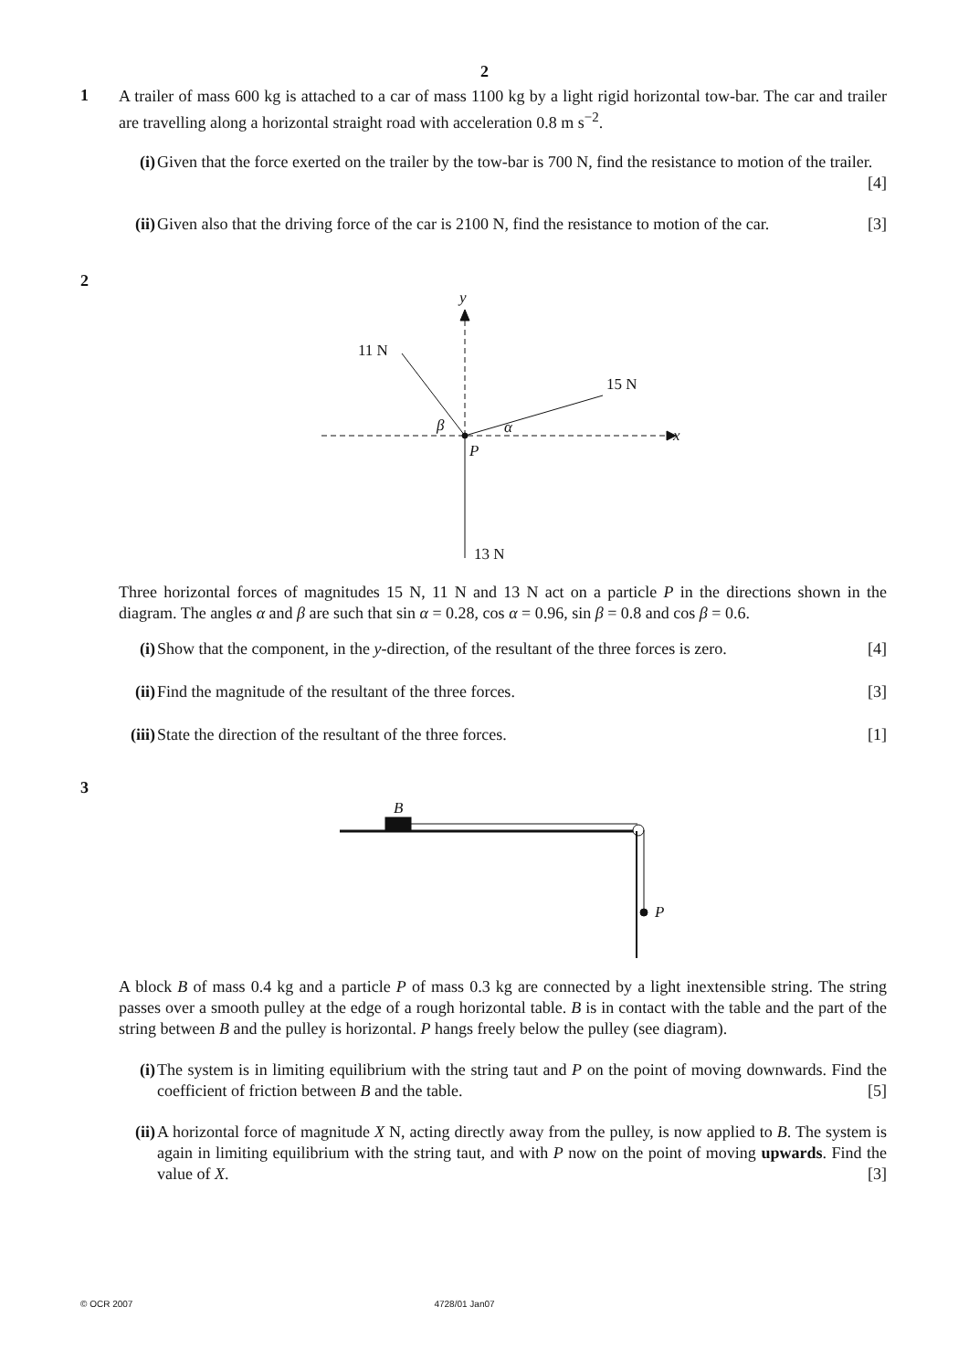2
1
A trailer of mass 600 kg is attached to a car of mass 1100 kg by a light rigid horizontal tow-bar. The car and trailer are travelling along a horizontal straight road with acceleration 0.8 m s<sup>−2</sup>.
(i) Given that the force exerted on the trailer by the tow-bar is 700 N, find the resistance to motion of the trailer. [4]
(ii)
Given also that the driving force of the car is 2100 N, find the resistance to motion of the car. [3]
2
y
11 N
15 N
x
P
β
α
13 N
Three horizontal forces of magnitudes 15 N, 11 N and 13 N act on a particle P in the directions shown in the diagram. The angles α and β are such that sin α = 0.28, cos α = 0.96, sin β = 0.8 and cos β = 0.6.
(i) Show that the component, in the y-direction, of the resultant of the three forces is zero. [4]
(ii)
Find the magnitude of the resultant of the three forces. [3]
(iii)
State the direction of the resultant of the three forces. [1]
3
B
P
A block B of mass 0.4 kg and a particle P of mass 0.3 kg are connected by a light inextensible string. The string passes over a smooth pulley at the edge of a rough horizontal table. B is in contact with the table and the part of the string between B and the pulley is horizontal. P hangs freely below the pulley (see diagram).
(i) The system is in limiting equilibrium with the string taut and P on the point of moving downwards. Find the coefficient of friction between B and the table. [5]
(ii)
A horizontal force of magnitude X N, acting directly away from the pulley, is now applied to B. The system is again in limiting equilibrium with the string taut, and with P now on the point of moving upwards. Find the value of X. [3]
© OCR 2007 4728/01 Jan07